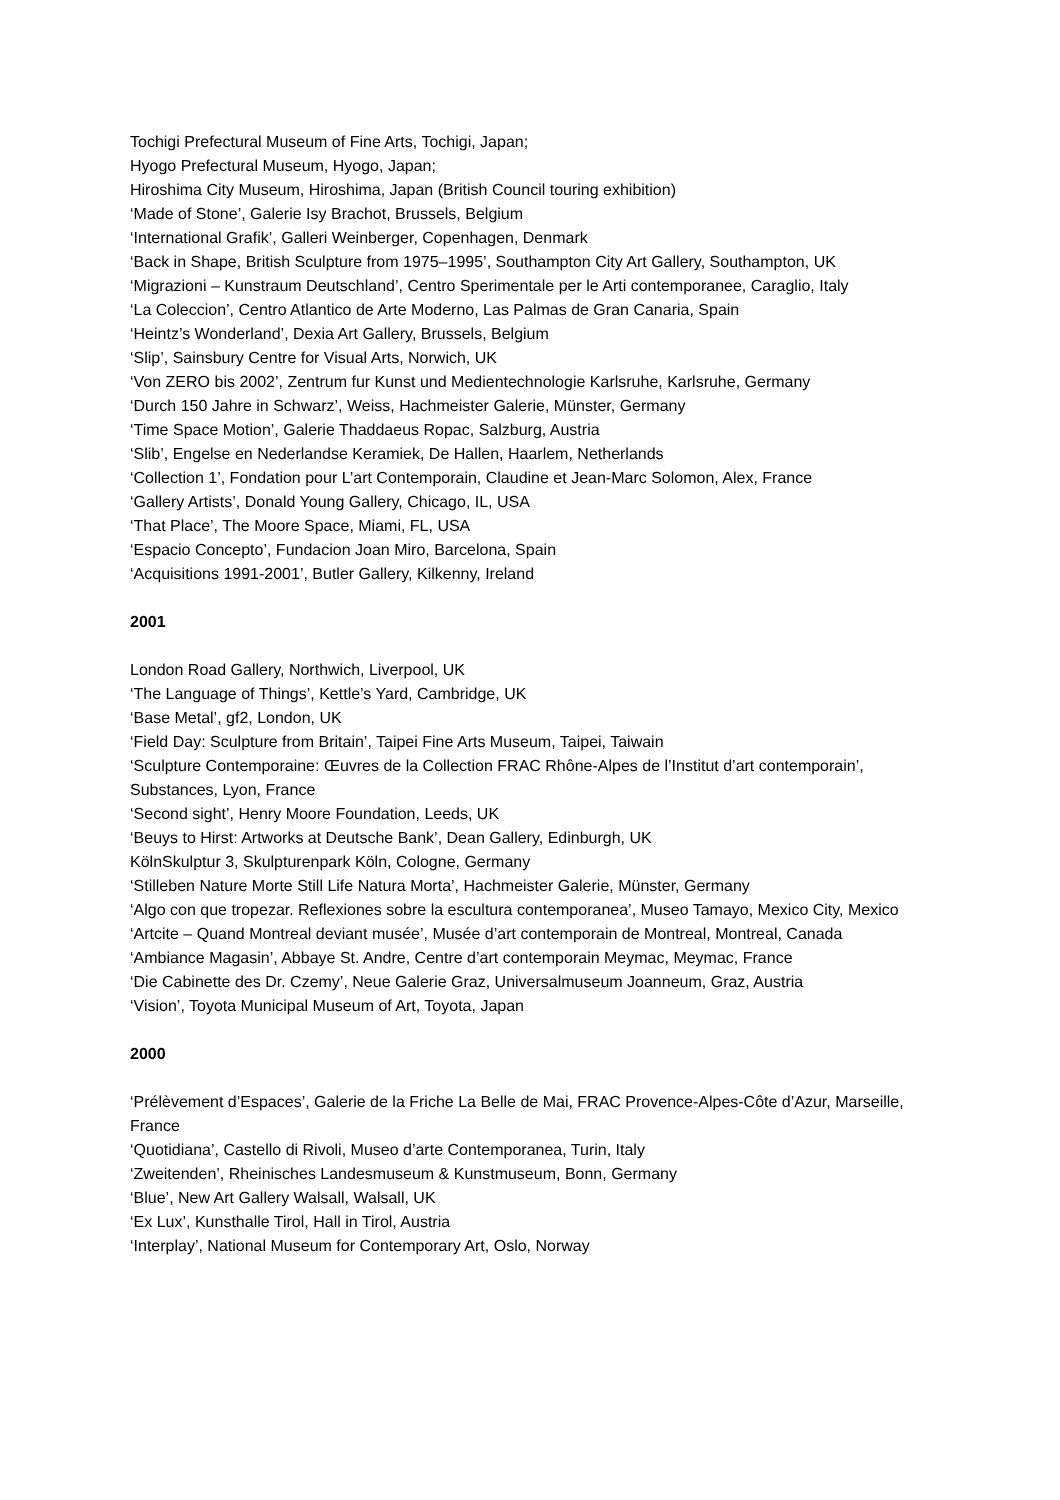Tochigi Prefectural Museum of Fine Arts, Tochigi, Japan;
Hyogo Prefectural Museum, Hyogo, Japan;
Hiroshima City Museum, Hiroshima, Japan (British Council touring exhibition)
‘Made of Stone’, Galerie Isy Brachot, Brussels, Belgium
‘International Grafik’, Galleri Weinberger, Copenhagen, Denmark
‘Back in Shape, British Sculpture from 1975–1995’, Southampton City Art Gallery, Southampton, UK
‘Migrazioni – Kunstraum Deutschland’, Centro Sperimentale per le Arti contemporanee, Caraglio, Italy
‘La Coleccion’, Centro Atlantico de Arte Moderno, Las Palmas de Gran Canaria, Spain
‘Heintz’s Wonderland’, Dexia Art Gallery, Brussels, Belgium
‘Slip’, Sainsbury Centre for Visual Arts, Norwich, UK
‘Von ZERO bis 2002’, Zentrum fur Kunst und Medientechnologie Karlsruhe, Karlsruhe, Germany
‘Durch 150 Jahre in Schwarz’, Weiss, Hachmeister Galerie, Münster, Germany
‘Time Space Motion’, Galerie Thaddaeus Ropac, Salzburg, Austria
‘Slib’, Engelse en Nederlandse Keramiek, De Hallen, Haarlem, Netherlands
‘Collection 1’, Fondation pour L’art Contemporain, Claudine et Jean-Marc Solomon, Alex, France
‘Gallery Artists’, Donald Young Gallery, Chicago, IL, USA
‘That Place’, The Moore Space, Miami, FL, USA
‘Espacio Concepto’, Fundacion Joan Miro, Barcelona, Spain
‘Acquisitions 1991-2001’, Butler Gallery, Kilkenny, Ireland
2001
London Road Gallery, Northwich, Liverpool, UK
‘The Language of Things’, Kettle’s Yard, Cambridge, UK
‘Base Metal’, gf2, London, UK
‘Field Day: Sculpture from Britain’, Taipei Fine Arts Museum, Taipei, Taiwain
‘Sculpture Contemporaine: Œuvres de la Collection FRAC Rhône-Alpes de l’Institut d’art contemporain’, Substances, Lyon, France
‘Second sight’, Henry Moore Foundation, Leeds, UK
‘Beuys to Hirst: Artworks at Deutsche Bank’, Dean Gallery, Edinburgh, UK
KölnSkulptur 3, Skulpturenpark Köln, Cologne, Germany
‘Stilleben Nature Morte Still Life Natura Morta’, Hachmeister Galerie, Münster, Germany
‘Algo con que tropezar. Reflexiones sobre la escultura contemporanea’, Museo Tamayo, Mexico City, Mexico
‘Artcite – Quand Montreal deviant musée’, Musée d’art contemporain de Montreal, Montreal, Canada
‘Ambiance Magasin’, Abbaye St. Andre, Centre d’art contemporain Meymac, Meymac, France
‘Die Cabinette des Dr. Czemy’, Neue Galerie Graz, Universalmuseum Joanneum, Graz, Austria
‘Vision’, Toyota Municipal Museum of Art, Toyota, Japan
2000
‘Prélèvement d’Espaces’, Galerie de la Friche La Belle de Mai, FRAC Provence-Alpes-Côte d’Azur, Marseille, France
‘Quotidiana’, Castello di Rivoli, Museo d’arte Contemporanea, Turin, Italy
‘Zweitenden’, Rheinisches Landesmuseum & Kunstmuseum, Bonn, Germany
‘Blue’, New Art Gallery Walsall, Walsall, UK
‘Ex Lux’, Kunsthalle Tirol, Hall in Tirol, Austria
‘Interplay’, National Museum for Contemporary Art, Oslo, Norway